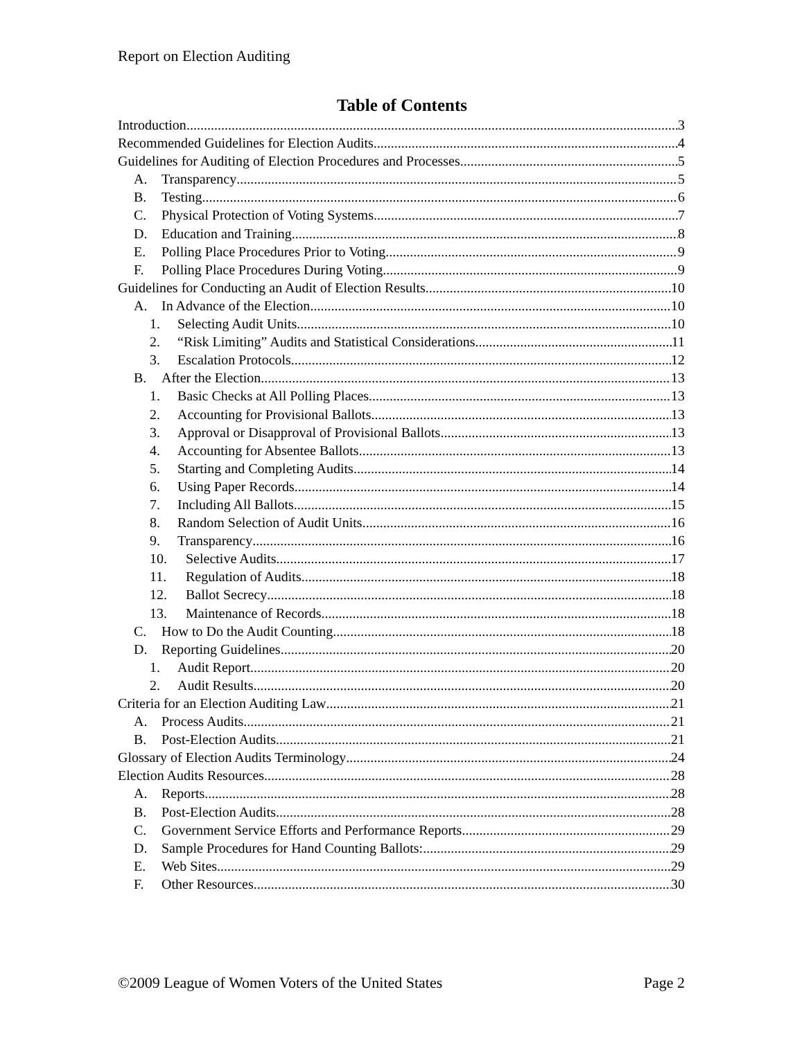Report on Election Auditing
Table of Contents
Introduction 3
Recommended Guidelines for Election Audits 4
Guidelines for Auditing of Election Procedures and Processes 5
A. Transparency 5
B. Testing 6
C. Physical Protection of Voting Systems 7
D. Education and Training 8
E. Polling Place Procedures Prior to Voting 9
F. Polling Place Procedures During Voting 9
Guidelines for Conducting an Audit of Election Results 10
A. In Advance of the Election 10
1. Selecting Audit Units 10
2. “Risk Limiting” Audits and Statistical Considerations 11
3. Escalation Protocols 12
B. After the Election 13
1. Basic Checks at All Polling Places 13
2. Accounting for Provisional Ballots 13
3. Approval or Disapproval of Provisional Ballots 13
4. Accounting for Absentee Ballots 13
5. Starting and Completing Audits 14
6. Using Paper Records 14
7. Including All Ballots 15
8. Random Selection of Audit Units 16
9. Transparency 16
10. Selective Audits 17
11. Regulation of Audits 18
12. Ballot Secrecy 18
13. Maintenance of Records 18
C. How to Do the Audit Counting 18
D. Reporting Guidelines 20
1. Audit Report 20
2. Audit Results 20
Criteria for an Election Auditing Law 21
A. Process Audits 21
B. Post-Election Audits 21
Glossary of Election Audits Terminology 24
Election Audits Resources 28
A. Reports 28
B. Post-Election Audits 28
C. Government Service Efforts and Performance Reports 29
D. Sample Procedures for Hand Counting Ballots: 29
E. Web Sites 29
F. Other Resources 30
©2009 League of Women Voters of the United States Page 2